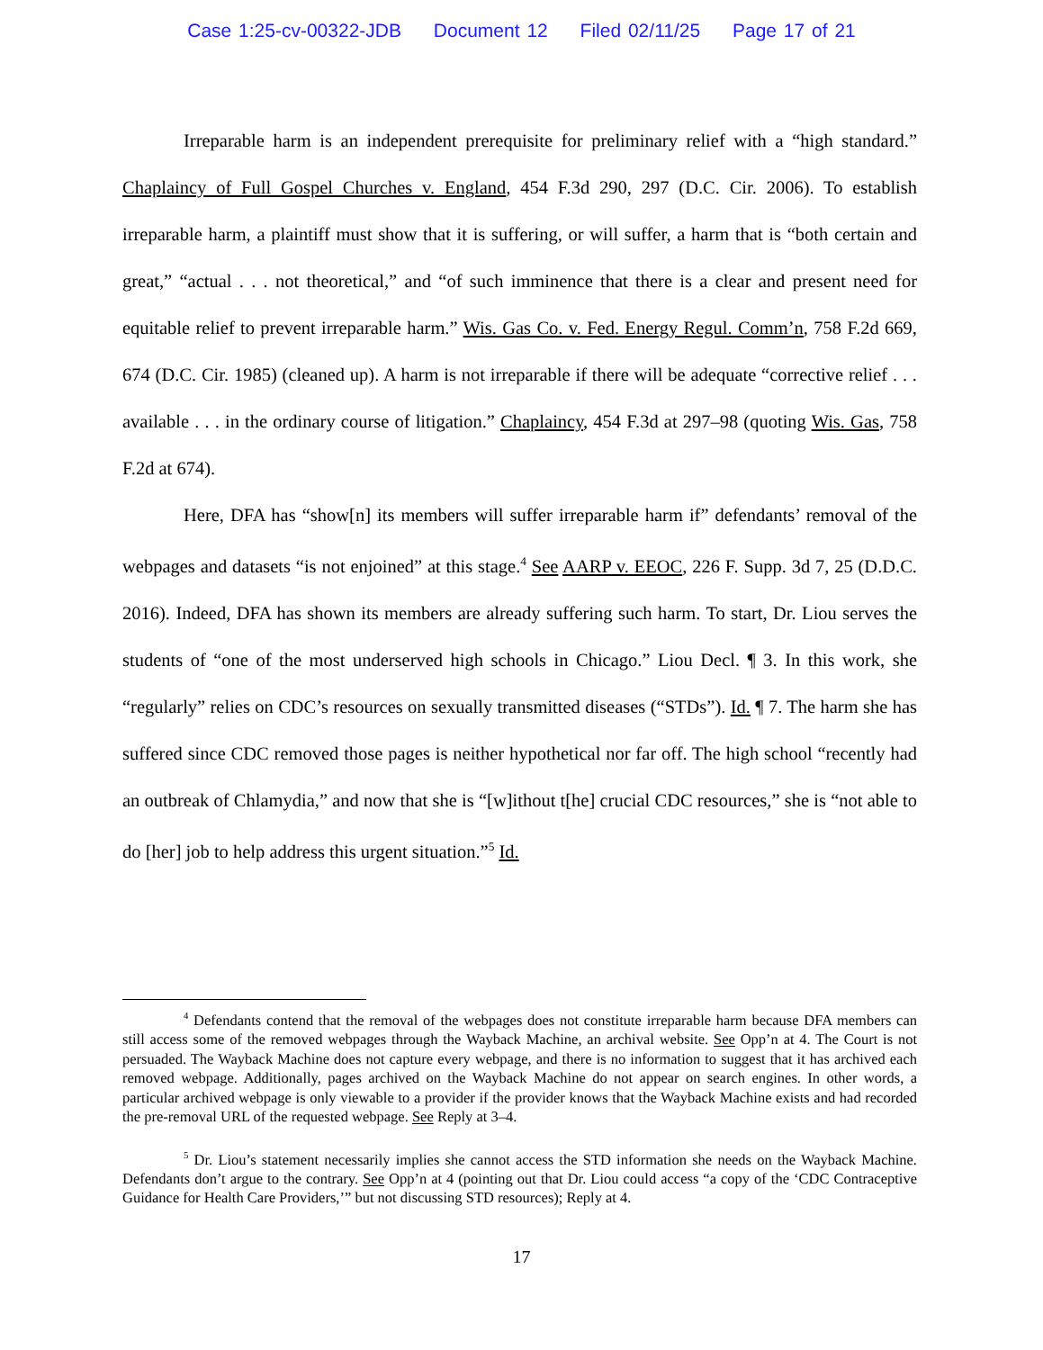Case 1:25-cv-00322-JDB Document 12 Filed 02/11/25 Page 17 of 21
Irreparable harm is an independent prerequisite for preliminary relief with a “high standard.” Chaplaincy of Full Gospel Churches v. England, 454 F.3d 290, 297 (D.C. Cir. 2006). To establish irreparable harm, a plaintiff must show that it is suffering, or will suffer, a harm that is “both certain and great,” “actual . . . not theoretical,” and “of such imminence that there is a clear and present need for equitable relief to prevent irreparable harm.” Wis. Gas Co. v. Fed. Energy Regul. Comm’n, 758 F.2d 669, 674 (D.C. Cir. 1985) (cleaned up). A harm is not irreparable if there will be adequate “corrective relief . . . available . . . in the ordinary course of litigation.” Chaplaincy, 454 F.3d at 297–98 (quoting Wis. Gas, 758 F.2d at 674).
Here, DFA has “show[n] its members will suffer irreparable harm if” defendants’ removal of the webpages and datasets “is not enjoined” at this stage.<sup>4</sup> See AARP v. EEOC, 226 F. Supp. 3d 7, 25 (D.D.C. 2016). Indeed, DFA has shown its members are already suffering such harm. To start, Dr. Liou serves the students of “one of the most underserved high schools in Chicago.” Liou Decl. ¶ 3. In this work, she “regularly” relies on CDC’s resources on sexually transmitted diseases (“STDs”). Id. ¶ 7. The harm she has suffered since CDC removed those pages is neither hypothetical nor far off. The high school “recently had an outbreak of Chlamydia,” and now that she is “[w]ithout t[he] crucial CDC resources,” she is “not able to do [her] job to help address this urgent situation.”<sup>5</sup> Id.
<sup>4</sup> Defendants contend that the removal of the webpages does not constitute irreparable harm because DFA members can still access some of the removed webpages through the Wayback Machine, an archival website. See Opp’n at 4. The Court is not persuaded. The Wayback Machine does not capture every webpage, and there is no information to suggest that it has archived each removed webpage. Additionally, pages archived on the Wayback Machine do not appear on search engines. In other words, a particular archived webpage is only viewable to a provider if the provider knows that the Wayback Machine exists and had recorded the pre-removal URL of the requested webpage. See Reply at 3–4.
<sup>5</sup> Dr. Liou’s statement necessarily implies she cannot access the STD information she needs on the Wayback Machine. Defendants don’t argue to the contrary. See Opp’n at 4 (pointing out that Dr. Liou could access “a copy of the ‘CDC Contraceptive Guidance for Health Care Providers,’” but not discussing STD resources); Reply at 4.
17